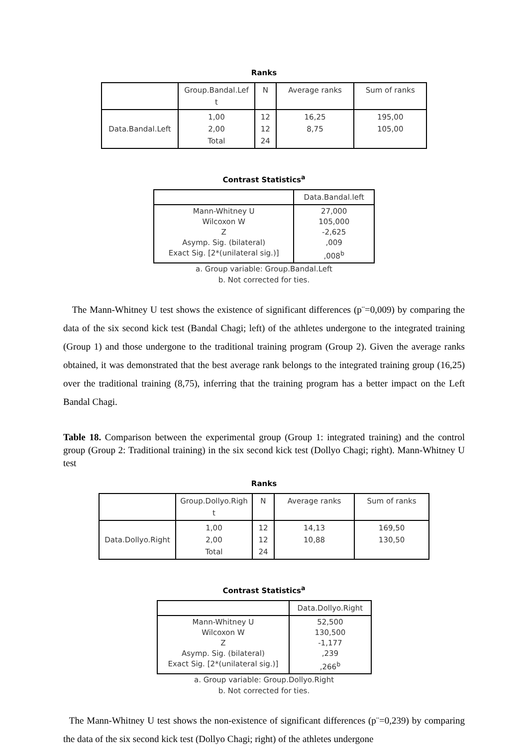Ranks
| | Group.Bandal.Lef t | N | Average ranks | Sum of ranks |
| --- | --- | --- | --- | --- |
| Data.Bandal.Left | 1,00 2,00 Total | 12 12 24 | 16,25 8,75 | 195,00 105,00 |
Contrast Statistics<sup>a</sup>
| | Data.Bandal.left |
| --- | --- |
| Mann-Whitney U Wilcoxon W Z Asymp. Sig. (bilateral) Exact Sig. [2*(unilateral sig.)] | 27,000 105,000 -2,625 ,009 ,008<sup>b</sup> |
a. Group variable: Group.Bandal.Left
b. Not corrected for ties.
The Mann-Whitney U test shows the existence of significant differences (p¨=0,009) by comparing the data of the six second kick test (Bandal Chagi; left) of the athletes undergone to the integrated training (Group 1) and those undergone to the traditional training program (Group 2). Given the average ranks obtained, it was demonstrated that the best average rank belongs to the integrated training group (16,25) over the traditional training (8,75), inferring that the training program has a better impact on the Left Bandal Chagi.
Table 18. Comparison between the experimental group (Group 1: integrated training) and the control group (Group 2: Traditional training) in the six second kick test (Dollyo Chagi; right). Mann-Whitney U test
Ranks
| | Group.Dollyo.Righ t | N | Average ranks | Sum of ranks |
| --- | --- | --- | --- | --- |
| Data.Dollyo.Right | 1,00 2,00 Total | 12 12 24 | 14,13 10,88 | 169,50 130,50 |
Contrast Statistics<sup>a</sup>
| | Data.Dollyo.Right |
| --- | --- |
| Mann-Whitney U Wilcoxon W Z Asymp. Sig. (bilateral) Exact Sig. [2*(unilateral sig.)] | 52,500 130,500 -1,177 ,239 ,266<sup>b</sup> |
a. Group variable: Group.Dollyo.Right
b. Not corrected for ties.
The Mann-Whitney U test shows the non-existence of significant differences (p¨=0,239) by comparing the data of the six second kick test (Dollyo Chagi; right) of the athletes undergone